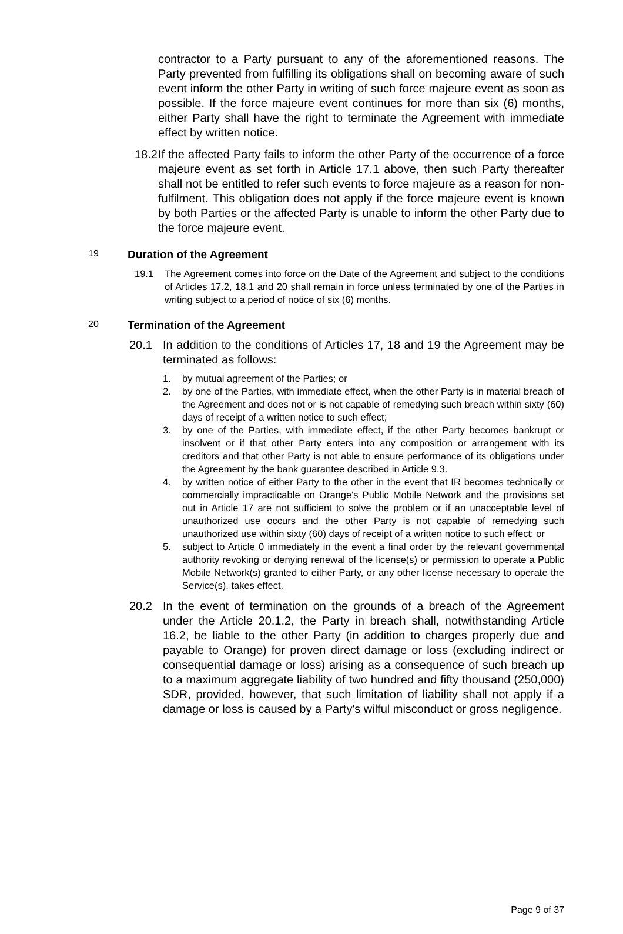contractor to a Party pursuant to any of the aforementioned reasons. The Party prevented from fulfilling its obligations shall on becoming aware of such event inform the other Party in writing of such force majeure event as soon as possible. If the force majeure event continues for more than six (6) months, either Party shall have the right to terminate the Agreement with immediate effect by written notice.
18.2
If the affected Party fails to inform the other Party of the occurrence of a force majeure event as set forth in Article 17.1 above, then such Party thereafter shall not be entitled to refer such events to force majeure as a reason for non-fulfilment. This obligation does not apply if the force majeure event is known by both Parties or the affected Party is unable to inform the other Party due to the force majeure event.
19 Duration of the Agreement
19.1 The Agreement comes into force on the Date of the Agreement and subject to the conditions of Articles 17.2, 18.1 and 20 shall remain in force unless terminated by one of the Parties in writing subject to a period of notice of six (6) months.
20 Termination of the Agreement
20.1 In addition to the conditions of Articles 17, 18 and 19 the Agreement may be terminated as follows:
1. by mutual agreement of the Parties; or
2. by one of the Parties, with immediate effect, when the other Party is in material breach of the Agreement and does not or is not capable of remedying such breach within sixty (60) days of receipt of a written notice to such effect;
3. by one of the Parties, with immediate effect, if the other Party becomes bankrupt or insolvent or if that other Party enters into any composition or arrangement with its creditors and that other Party is not able to ensure performance of its obligations under the Agreement by the bank guarantee described in Article 9.3.
4. by written notice of either Party to the other in the event that IR becomes technically or commercially impracticable on Orange's Public Mobile Network and the provisions set out in Article 17 are not sufficient to solve the problem or if an unacceptable level of unauthorized use occurs and the other Party is not capable of remedying such unauthorized use within sixty (60) days of receipt of a written notice to such effect; or
5. subject to Article 0 immediately in the event a final order by the relevant governmental authority revoking or denying renewal of the license(s) or permission to operate a Public Mobile Network(s) granted to either Party, or any other license necessary to operate the Service(s), takes effect.
20.2 In the event of termination on the grounds of a breach of the Agreement under the Article 20.1.2, the Party in breach shall, notwithstanding Article 16.2, be liable to the other Party (in addition to charges properly due and payable to Orange) for proven direct damage or loss (excluding indirect or consequential damage or loss) arising as a consequence of such breach up to a maximum aggregate liability of two hundred and fifty thousand (250,000) SDR, provided, however, that such limitation of liability shall not apply if a damage or loss is caused by a Party's wilful misconduct or gross negligence.
Page 9 of 37